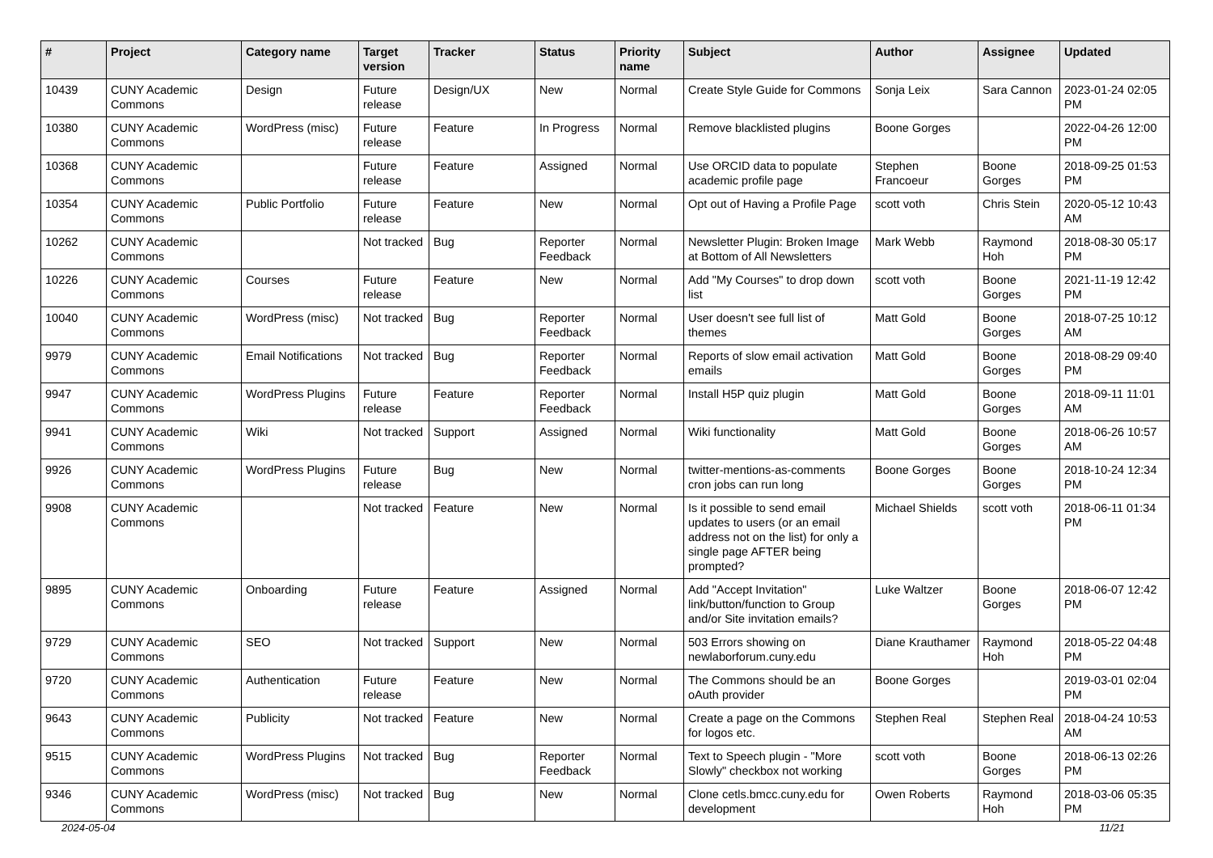| # | Project | Category name | Target version | Tracker | Status | Priority name | Subject | Author | Assignee | Updated |
| --- | --- | --- | --- | --- | --- | --- | --- | --- | --- | --- |
| 10439 | CUNY Academic Commons | Design | Future release | Design/UX | New | Normal | Create Style Guide for Commons | Sonja Leix | Sara Cannon | 2023-01-24 02:05 PM |
| 10380 | CUNY Academic Commons | WordPress (misc) | Future release | Feature | In Progress | Normal | Remove blacklisted plugins | Boone Gorges | | 2022-04-26 12:00 PM |
| 10368 | CUNY Academic Commons | | Future release | Feature | Assigned | Normal | Use ORCID data to populate academic profile page | Stephen Francoeur | Boone Gorges | 2018-09-25 01:53 PM |
| 10354 | CUNY Academic Commons | Public Portfolio | Future release | Feature | New | Normal | Opt out of Having a Profile Page | scott voth | Chris Stein | 2020-05-12 10:43 AM |
| 10262 | CUNY Academic Commons | | Not tracked | Bug | Reporter Feedback | Normal | Newsletter Plugin: Broken Image at Bottom of All Newsletters | Mark Webb | Raymond Hoh | 2018-08-30 05:17 PM |
| 10226 | CUNY Academic Commons | Courses | Future release | Feature | New | Normal | Add "My Courses" to drop down list | scott voth | Boone Gorges | 2021-11-19 12:42 PM |
| 10040 | CUNY Academic Commons | WordPress (misc) | Not tracked | Bug | Reporter Feedback | Normal | User doesn't see full list of themes | Matt Gold | Boone Gorges | 2018-07-25 10:12 AM |
| 9979 | CUNY Academic Commons | Email Notifications | Not tracked | Bug | Reporter Feedback | Normal | Reports of slow email activation emails | Matt Gold | Boone Gorges | 2018-08-29 09:40 PM |
| 9947 | CUNY Academic Commons | WordPress Plugins | Future release | Feature | Reporter Feedback | Normal | Install H5P quiz plugin | Matt Gold | Boone Gorges | 2018-09-11 11:01 AM |
| 9941 | CUNY Academic Commons | Wiki | Not tracked | Support | Assigned | Normal | Wiki functionality | Matt Gold | Boone Gorges | 2018-06-26 10:57 AM |
| 9926 | CUNY Academic Commons | WordPress Plugins | Future release | Bug | New | Normal | twitter-mentions-as-comments cron jobs can run long | Boone Gorges | Boone Gorges | 2018-10-24 12:34 PM |
| 9908 | CUNY Academic Commons | | Not tracked | Feature | New | Normal | Is it possible to send email updates to users (or an email address not on the list) for only a single page AFTER being prompted? | Michael Shields | scott voth | 2018-06-11 01:34 PM |
| 9895 | CUNY Academic Commons | Onboarding | Future release | Feature | Assigned | Normal | Add "Accept Invitation" link/button/function to Group and/or Site invitation emails? | Luke Waltzer | Boone Gorges | 2018-06-07 12:42 PM |
| 9729 | CUNY Academic Commons | SEO | Not tracked | Support | New | Normal | 503 Errors showing on newlaborforum.cuny.edu | Diane Krauthamer | Raymond Hoh | 2018-05-22 04:48 PM |
| 9720 | CUNY Academic Commons | Authentication | Future release | Feature | New | Normal | The Commons should be an oAuth provider | Boone Gorges | | 2019-03-01 02:04 PM |
| 9643 | CUNY Academic Commons | Publicity | Not tracked | Feature | New | Normal | Create a page on the Commons for logos etc. | Stephen Real | Stephen Real | 2018-04-24 10:53 AM |
| 9515 | CUNY Academic Commons | WordPress Plugins | Not tracked | Bug | Reporter Feedback | Normal | Text to Speech plugin - "More Slowly" checkbox not working | scott voth | Boone Gorges | 2018-06-13 02:26 PM |
| 9346 | CUNY Academic Commons | WordPress (misc) | Not tracked | Bug | New | Normal | Clone cetls.bmcc.cuny.edu for development | Owen Roberts | Raymond Hoh | 2018-03-06 05:35 PM |
2024-05-04 11/21